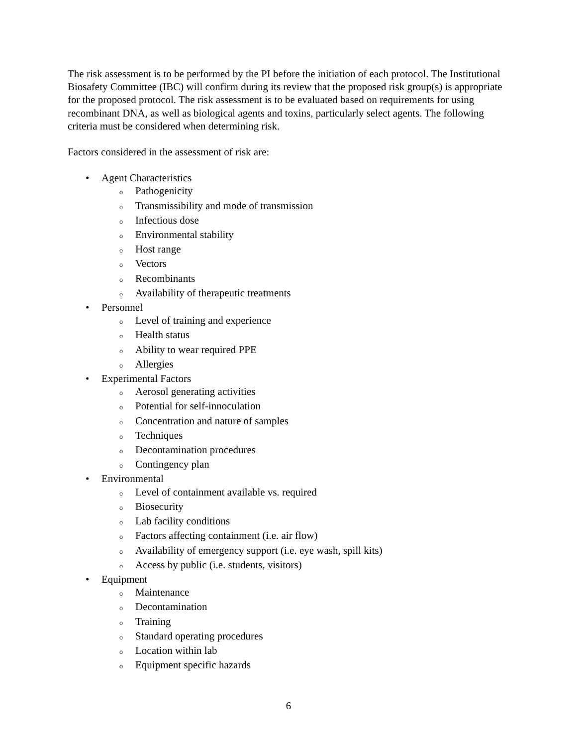The risk assessment is to be performed by the PI before the initiation of each protocol. The Institutional Biosafety Committee (IBC) will confirm during its review that the proposed risk group(s) is appropriate for the proposed protocol. The risk assessment is to be evaluated based on requirements for using recombinant DNA, as well as biological agents and toxins, particularly select agents. The following criteria must be considered when determining risk.
Factors considered in the assessment of risk are:
• Agent Characteristics
o Pathogenicity
o Transmissibility and mode of transmission
o Infectious dose
o Environmental stability
o Host range
o Vectors
o Recombinants
o Availability of therapeutic treatments
• Personnel
o Level of training and experience
o Health status
o Ability to wear required PPE
o Allergies
• Experimental Factors
o Aerosol generating activities
o Potential for self-innoculation
o Concentration and nature of samples
o Techniques
o Decontamination procedures
o Contingency plan
• Environmental
o Level of containment available vs. required
o Biosecurity
o Lab facility conditions
o Factors affecting containment (i.e. air flow)
o Availability of emergency support (i.e. eye wash, spill kits)
o Access by public (i.e. students, visitors)
• Equipment
o Maintenance
o Decontamination
o Training
o Standard operating procedures
o Location within lab
o Equipment specific hazards
6